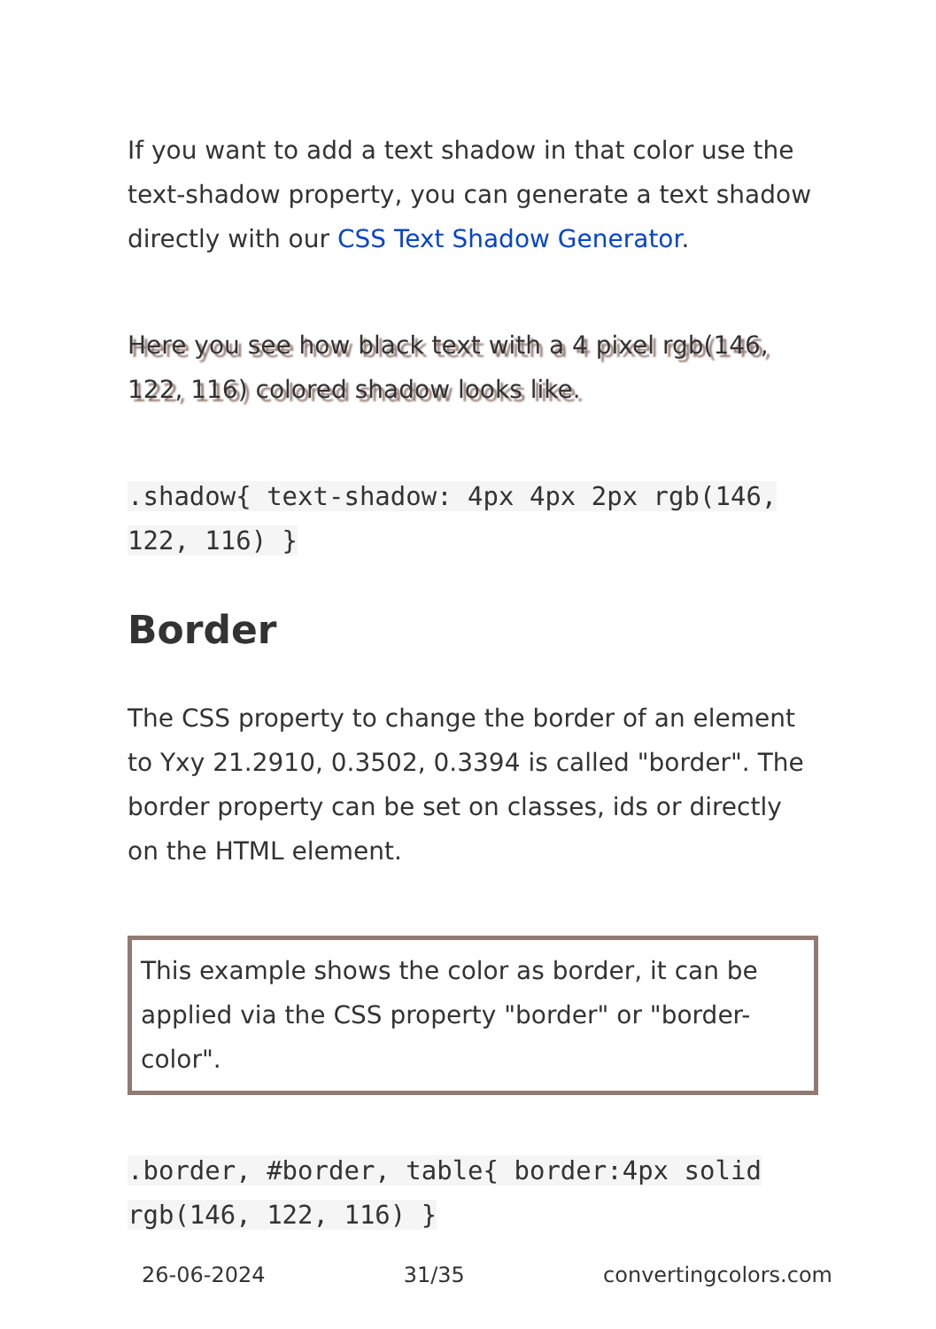If you want to add a text shadow in that color use the text-shadow property, you can generate a text shadow directly with our CSS Text Shadow Generator.
Here you see how black text with a 4 pixel rgb(146, 122, 116) colored shadow looks like.
.shadow{ text-shadow: 4px 4px 2px rgb(146, 122, 116) }
Border
The CSS property to change the border of an element to Yxy 21.2910, 0.3502, 0.3394 is called "border". The border property can be set on classes, ids or directly on the HTML element.
This example shows the color as border, it can be applied via the CSS property "border" or "border-color".
.border, #border, table{ border:4px solid rgb(146, 122, 116) }
26-06-2024 31/35 convertingcolors.com